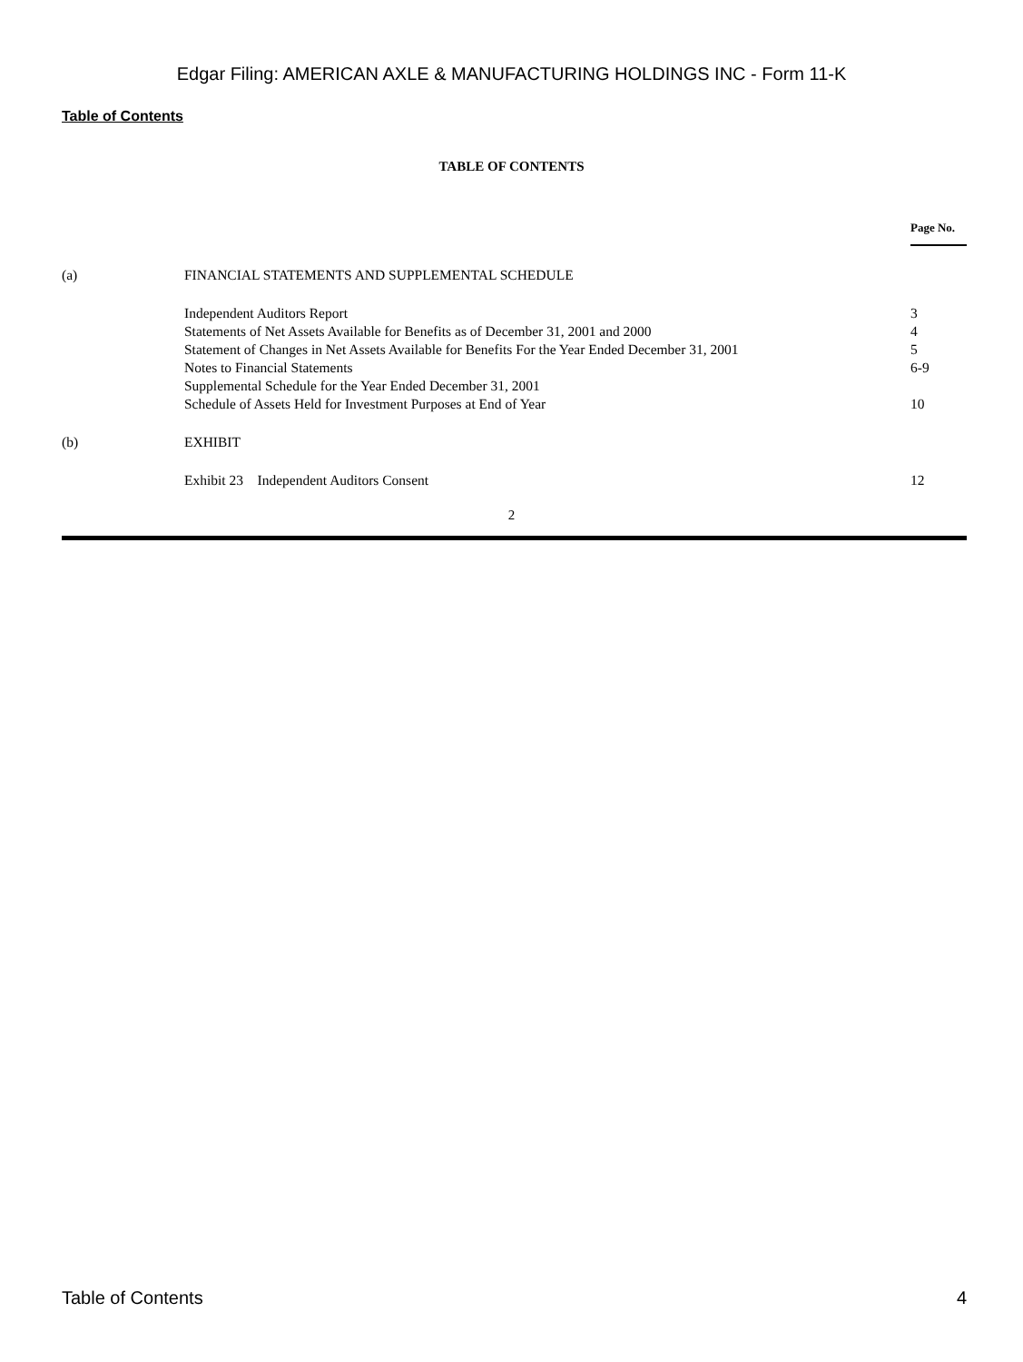Edgar Filing: AMERICAN AXLE & MANUFACTURING HOLDINGS INC - Form 11-K
Table of Contents
TABLE OF CONTENTS
| | | Page No. |
| (a) | FINANCIAL STATEMENTS AND SUPPLEMENTAL SCHEDULE | |
| | Independent Auditors Report | 3 |
| | Statements of Net Assets Available for Benefits as of December 31, 2001 and 2000 | 4 |
| | Statement of Changes in Net Assets Available for Benefits For the Year Ended December 31, 2001 | 5 |
| | Notes to Financial Statements | 6-9 |
| | Supplemental Schedule for the Year Ended December 31, 2001 | |
| | Schedule of Assets Held for Investment Purposes at End of Year | 10 |
| (b) | EXHIBIT | |
| | Exhibit 23 Independent Auditors Consent | 12 |
2
Table of Contents 4